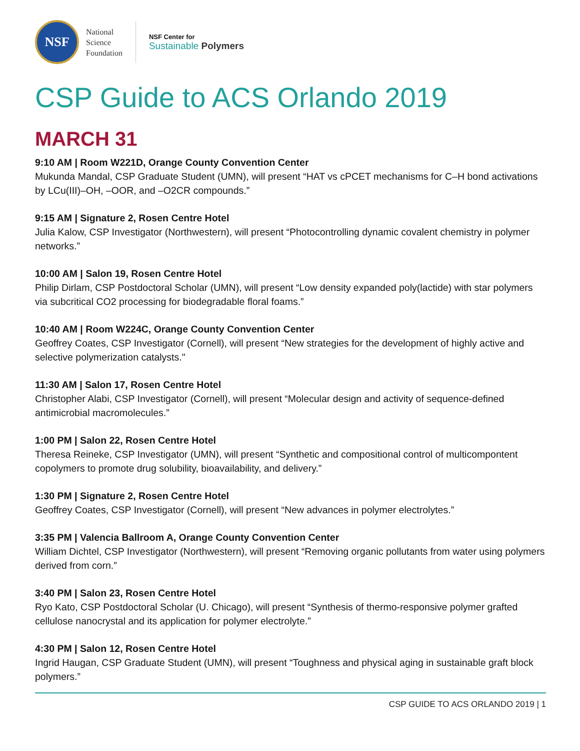NSF
National
Science
Foundation
NSF Center for
Sustainable Polymers
CSP Guide to ACS Orlando 2019
MARCH 31
9:10 AM | Room W221D, Orange County Convention Center
Mukunda Mandal, CSP Graduate Student (UMN), will present “HAT vs cPCET mechanisms for C–H bond activations by LCu(III)–OH, –OOR, and –O2CR compounds.”
9:15 AM | Signature 2, Rosen Centre Hotel
Julia Kalow, CSP Investigator (Northwestern), will present “Photocontrolling dynamic covalent chemistry in polymer networks.”
10:00 AM | Salon 19, Rosen Centre Hotel
Philip Dirlam, CSP Postdoctoral Scholar (UMN), will present “Low density expanded poly(lactide) with star polymers via subcritical CO2 processing for biodegradable floral foams.”
10:40 AM | Room W224C, Orange County Convention Center
Geoffrey Coates, CSP Investigator (Cornell), will present “New strategies for the development of highly active and selective polymerization catalysts."
11:30 AM | Salon 17, Rosen Centre Hotel
Christopher Alabi, CSP Investigator (Cornell), will present “Molecular design and activity of sequence-defined antimicrobial macromolecules.”
1:00 PM | Salon 22, Rosen Centre Hotel
Theresa Reineke, CSP Investigator (UMN), will present “Synthetic and compositional control of multicompontent copolymers to promote drug solubility, bioavailability, and delivery.”
1:30 PM | Signature 2, Rosen Centre Hotel
Geoffrey Coates, CSP Investigator (Cornell), will present “New advances in polymer electrolytes.”
3:35 PM | Valencia Ballroom A, Orange County Convention Center
William Dichtel, CSP Investigator (Northwestern), will present “Removing organic pollutants from water using polymers derived from corn.”
3:40 PM | Salon 23, Rosen Centre Hotel
Ryo Kato, CSP Postdoctoral Scholar (U. Chicago), will present “Synthesis of thermo-responsive polymer grafted cellulose nanocrystal and its application for polymer electrolyte.”
4:30 PM | Salon 12, Rosen Centre Hotel
Ingrid Haugan, CSP Graduate Student (UMN), will present “Toughness and physical aging in sustainable graft block polymers.”
CSP GUIDE TO ACS ORLANDO 2019 | 1